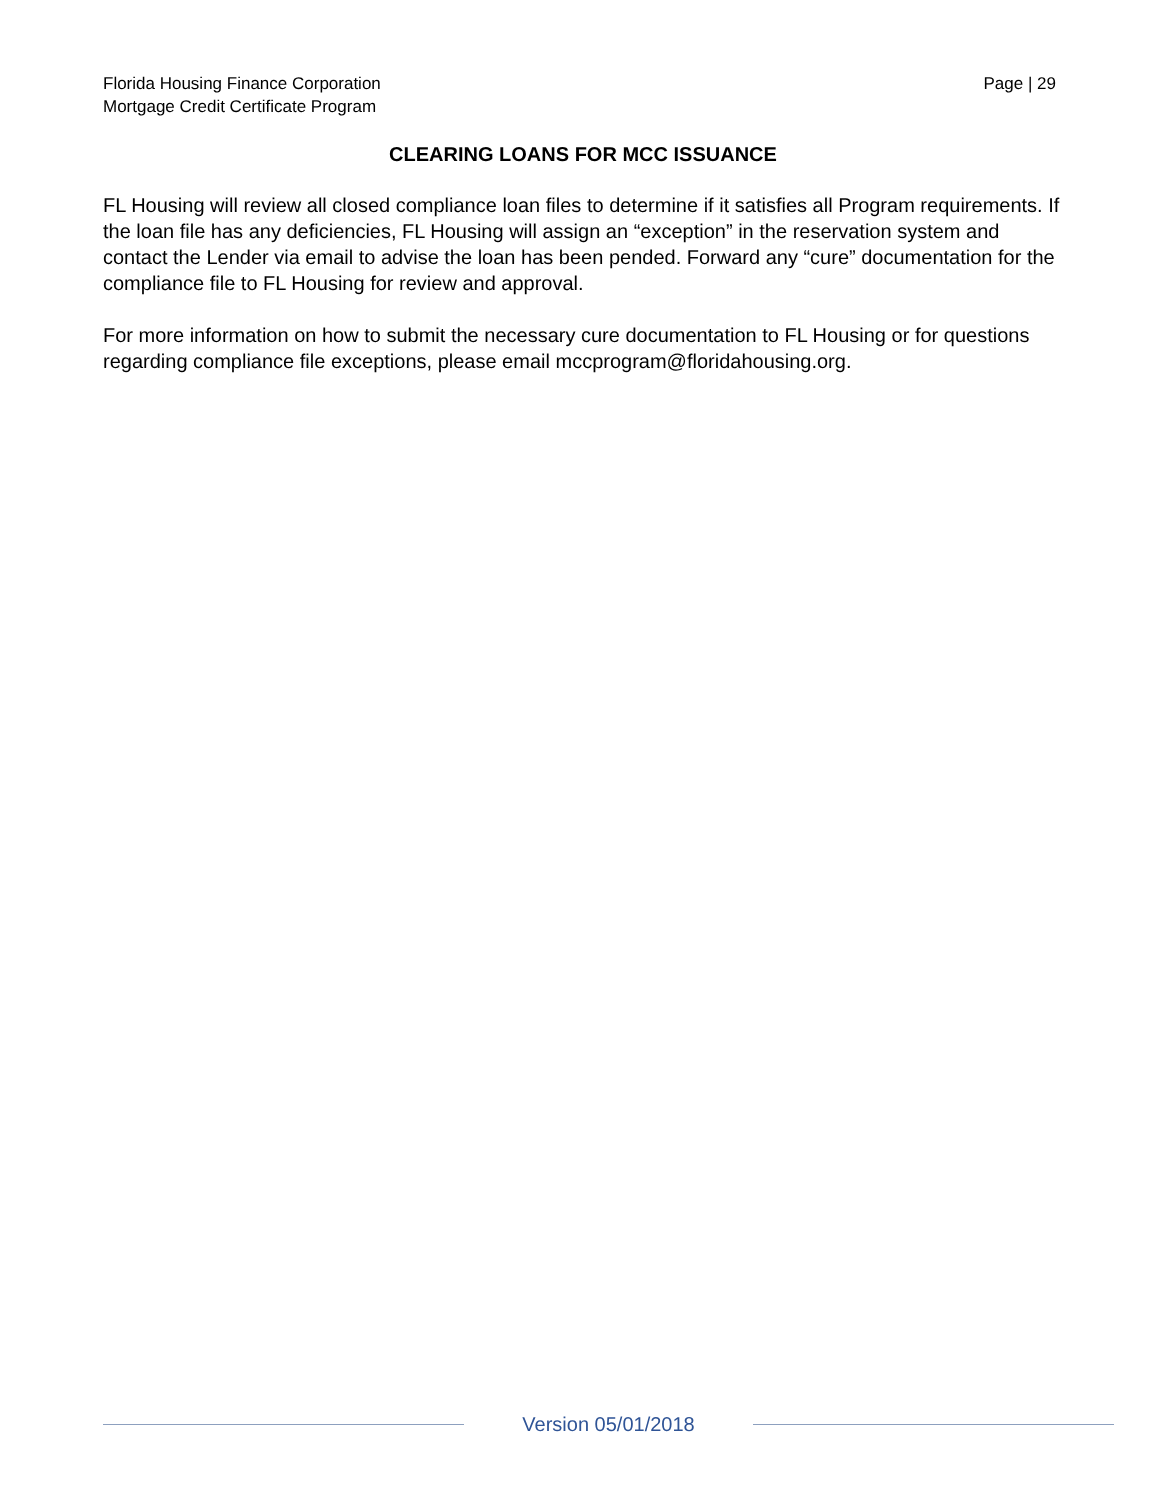Florida Housing Finance Corporation
Mortgage Credit Certificate Program
Page | 29
CLEARING LOANS FOR MCC ISSUANCE
FL Housing will review all closed compliance loan files to determine if it satisfies all Program requirements. If the loan file has any deficiencies, FL Housing will assign an “exception” in the reservation system and contact the Lender via email to advise the loan has been pended. Forward any “cure” documentation for the compliance file to FL Housing for review and approval.
For more information on how to submit the necessary cure documentation to FL Housing or for questions regarding compliance file exceptions, please email mccprogram@floridahousing.org.
Version 05/01/2018